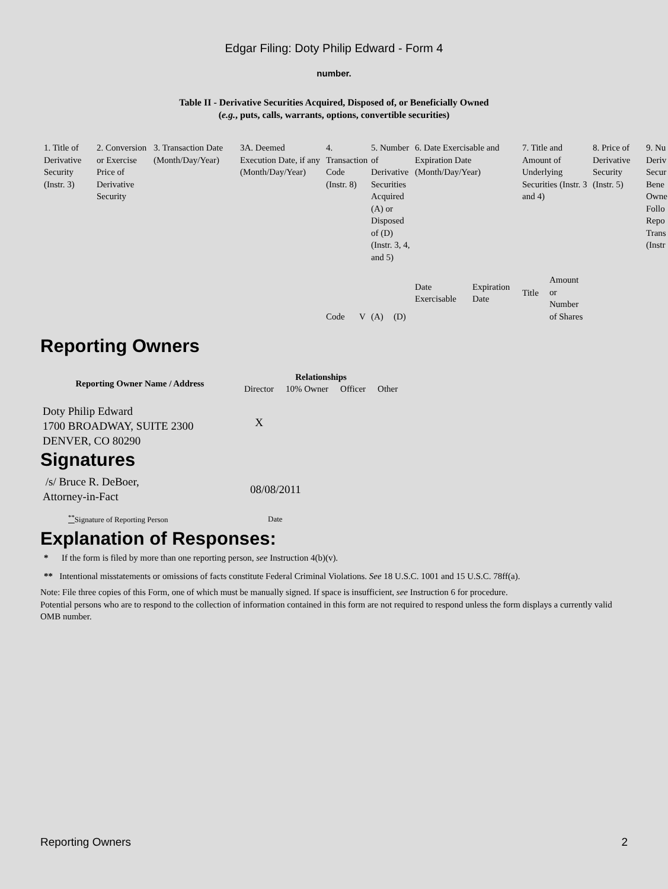Edgar Filing: Doty Philip Edward - Form 4
number.
Table II - Derivative Securities Acquired, Disposed of, or Beneficially Owned
(e.g., puts, calls, warrants, options, convertible securities)
| 1. Title of Derivative Security (Instr. 3) | 2. Conversion or Exercise Price of Derivative Security | 3. Transaction Date (Month/Day/Year) | 3A. Deemed Execution Date, if any (Month/Day/Year) | 4. Transaction Code (Instr. 8) | | 5. Number of Derivative Securities Acquired (A) or Disposed of (D) (Instr. 3, 4, and 5) | | 6. Date Exercisable and Expiration Date (Month/Day/Year) | | 7. Title and Amount of Underlying Securities (Instr. 3 and 4) | | 8. Price of Derivative Security (Instr. 5) | 9. Nu Deriv Secur Bene Owne Follo Repo Trans (Instr |
| | | | | Code | V | (A) | (D) | Date Exercisable | Expiration Date | Title | Amount or Number of Shares | | |
Reporting Owners
| Reporting Owner Name / Address | Relationships | | | |
| --- | --- | --- | --- | --- |
| | Director | 10% Owner | Officer | Other |
| Doty Philip Edward 1700 BROADWAY, SUITE 2300 DENVER, CO 80290 | X | | | |
Signatures
| /s/ Bruce R. DeBoer, Attorney-in-Fact | 08/08/2011 |
| <sup>**</sup> Signature of Reporting Person | Date |
Explanation of Responses:
* If the form is filed by more than one reporting person, see Instruction 4(b)(v).
** Intentional misstatements or omissions of facts constitute Federal Criminal Violations. See 18 U.S.C. 1001 and 15 U.S.C. 78ff(a).
Note: File three copies of this Form, one of which must be manually signed. If space is insufficient, see Instruction 6 for procedure.
Potential persons who are to respond to the collection of information contained in this form are not required to respond unless the form displays a currently valid OMB number.
Reporting Owners 2